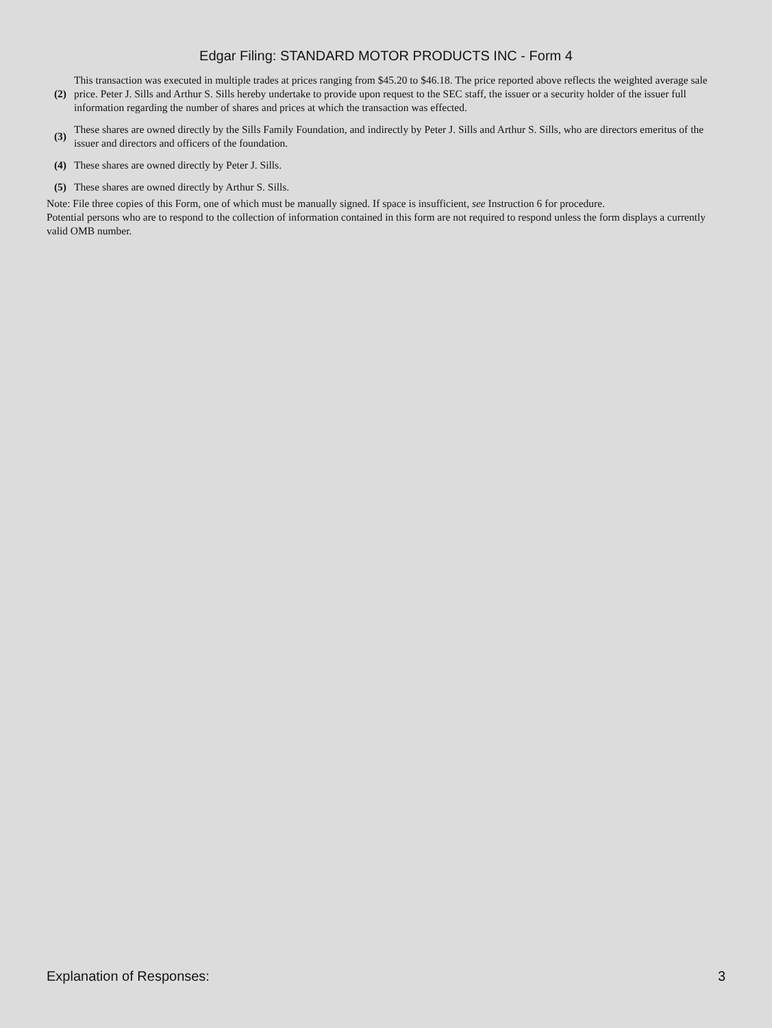Edgar Filing: STANDARD MOTOR PRODUCTS INC - Form 4
| (2) | This transaction was executed in multiple trades at prices ranging from $45.20 to $46.18. The price reported above reflects the weighted average sale price. Peter J. Sills and Arthur S. Sills hereby undertake to provide upon request to the SEC staff, the issuer or a security holder of the issuer full information regarding the number of shares and prices at which the transaction was effected. |
| (3) | These shares are owned directly by the Sills Family Foundation, and indirectly by Peter J. Sills and Arthur S. Sills, who are directors emeritus of the issuer and directors and officers of the foundation. |
| (4) | These shares are owned directly by Peter J. Sills. |
| (5) | These shares are owned directly by Arthur S. Sills. |
Note: File three copies of this Form, one of which must be manually signed. If space is insufficient, see Instruction 6 for procedure.
Potential persons who are to respond to the collection of information contained in this form are not required to respond unless the form displays a currently valid OMB number.
Explanation of Responses: 3